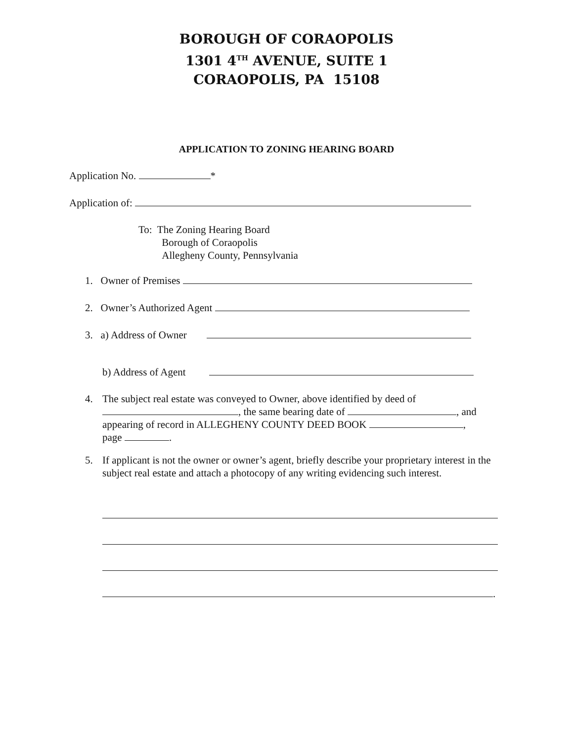BOROUGH OF CORAOPOLIS
1301 4<sup>TH</sup> AVENUE, SUITE 1
CORAOPOLIS, PA 15108
APPLICATION TO ZONING HEARING BOARD
Application No. *
Application of:
To: The Zoning Hearing Board
Borough of Coraopolis
Allegheny County, Pennsylvania
1. Owner of Premises
2. Owner’s Authorized Agent
3. a) Address of Owner
b) Address of Agent
4. The subject real estate was conveyed to Owner, above identified by deed of
, the same bearing date of , and
appearing of record in ALLEGHENY COUNTY DEED BOOK ,
page .
5. If applicant is not the owner or owner’s agent, briefly describe your proprietary interest in the subject real estate and attach a photocopy of any writing evidencing such interest.
.